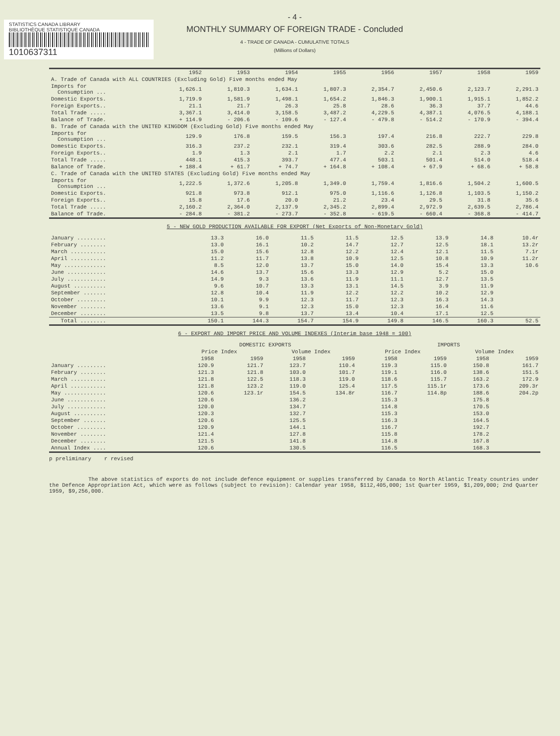STATISTICS CANADA LIBRARY
BIBLIOTHÈQUE STATISTIQUE CANADA
1010637311
- 4 -
MONTHLY SUMMARY OF FOREIGN TRADE - Concluded
4 - TRADE OF CANADA - CUMULATIVE TOTALS
(Millions of Dollars)
| | 1952 | 1953 | 1954 | 1955 | 1956 | 1957 | 1958 | 1959 |
| --- | --- | --- | --- | --- | --- | --- | --- | --- |
| A. Trade of Canada with ALL COUNTRIES (Excluding Gold) Five months ended May | | | | | | | | |
| Imports for Consumption ... | 1,626.1 | 1,810.3 | 1,634.1 | 1,807.3 | 2,354.7 | 2,450.6 | 2,123.7 | 2,291.3 |
| Domestic Exports. | 1,719.9 | 1,581.9 | 1,498.1 | 1,654.2 | 1,846.3 | 1,900.1 | 1,915.1 | 1,852.2 |
| Foreign Exports.. | 21.1 | 21.7 | 26.3 | 25.8 | 28.6 | 36.3 | 37.7 | 44.6 |
| Total Trade ..... | 3,367.1 | 3,414.0 | 3,158.5 | 3,487.2 | 4,229.5 | 4,387.1 | 4,076.5 | 4,188.1 |
| Balance of Trade. | + 114.9 | - 206.6 | - 109.6 | - 127.4 | - 479.8 | - 514.2 | - 170.9 | - 394.4 |
| B. Trade of Canada with the UNITED KINGDOM (Excluding Gold) Five months ended May | | | | | | | | |
| Imports for Consumption ... | 129.9 | 176.8 | 159.5 | 156.3 | 197.4 | 216.8 | 222.7 | 229.8 |
| Domestic Exports. | 316.3 | 237.2 | 232.1 | 319.4 | 303.6 | 282.5 | 288.9 | 284.0 |
| Foreign Exports.. | 1.9 | 1.3 | 2.1 | 1.7 | 2.2 | 2.1 | 2.3 | 4.6 |
| Total Trade ..... | 448.1 | 415.3 | 393.7 | 477.4 | 503.1 | 501.4 | 514.0 | 518.4 |
| Balance of Trade. | + 188.4 | + 61.7 | + 74.7 | + 164.8 | + 108.4 | + 67.9 | + 68.6 | + 58.8 |
| C. Trade of Canada with the UNITED STATES (Excluding Gold) Five months ended May | | | | | | | | |
| Imports for Consumption ... | 1,222.5 | 1,372.6 | 1,205.8 | 1,349.0 | 1,759.4 | 1,816.6 | 1,504.2 | 1,600.5 |
| Domestic Exports. | 921.8 | 973.8 | 912.1 | 975.0 | 1,116.6 | 1,126.8 | 1,103.5 | 1,150.2 |
| Foreign Exports.. | 15.8 | 17.6 | 20.0 | 21.2 | 23.4 | 29.5 | 31.8 | 35.6 |
| Total Trade ..... | 2,160.2 | 2,364.0 | 2,137.9 | 2,345.2 | 2,899.4 | 2,972.9 | 2,639.5 | 2,786.4 |
| Balance of Trade. | - 284.8 | - 381.2 | - 273.7 | - 352.8 | - 619.5 | - 660.4 | - 368.8 | - 414.7 |
5 - NEW GOLD PRODUCTION AVAILABLE FOR EXPORT (Net Exports of Non-Monetary Gold)
| January ......... | 13.3 | 16.0 | 11.5 | 11.5 | 12.5 | 13.9 | 14.8 | 10.4r |
| February ........ | 13.0 | 16.1 | 10.2 | 14.7 | 12.7 | 12.5 | 18.1 | 13.2r |
| March ........... | 15.0 | 15.6 | 12.8 | 12.2 | 12.4 | 12.1 | 11.5 | 7.1r |
| April ........... | 11.2 | 11.7 | 13.8 | 10.9 | 12.5 | 10.8 | 10.9 | 11.2r |
| May ............. | 8.5 | 12.0 | 13.7 | 15.0 | 14.0 | 15.4 | 13.3 | 10.6 |
| June ............ | 14.6 | 13.7 | 15.6 | 13.3 | 12.9 | 5.2 | 15.0 | |
| July ............ | 14.9 | 9.3 | 13.6 | 11.9 | 11.1 | 12.7 | 13.5 | |
| August .......... | 9.6 | 10.7 | 13.3 | 13.1 | 14.5 | 3.9 | 11.9 | |
| September ....... | 12.8 | 10.4 | 11.9 | 12.2 | 12.2 | 10.2 | 12.9 | |
| October ......... | 10.1 | 9.9 | 12.3 | 11.7 | 12.3 | 16.3 | 14.3 | |
| November ........ | 13.6 | 9.1 | 12.3 | 15.0 | 12.3 | 16.4 | 11.6 | |
| December ........ | 13.5 | 9.8 | 13.7 | 13.4 | 10.4 | 17.1 | 12.5 | |
| Total ........ | 150.1 | 144.3 | 154.7 | 154.9 | 149.8 | 146.5 | 160.3 | 52.5 |
6 - EXPORT AND IMPORT PRICE AND VOLUME INDEXES (Interim base 1948 = 100)
| | DOMESTIC EXPORTS | | | | IMPORTS | | | |
| --- | --- | --- | --- | --- | --- | --- | --- | --- |
| | Price Index | | Volume Index | | Price Index | | Volume Index | |
| | 1958 | 1959 | 1958 | 1959 | 1958 | 1959 | 1958 | 1959 |
| January ......... | 120.9 | 121.7 | 123.7 | 110.4 | 119.3 | 115.0 | 150.8 | 161.7 |
| February ........ | 121.3 | 121.8 | 103.0 | 101.7 | 119.1 | 116.0 | 138.6 | 151.5 |
| March ........... | 121.8 | 122.5 | 118.3 | 119.0 | 118.6 | 115.7 | 163.2 | 172.9 |
| April ........... | 121.8 | 123.2 | 119.0 | 125.4 | 117.5 | 115.1r | 173.6 | 209.3r |
| May ............. | 120.6 | 123.1r | 154.5 | 134.8r | 116.7 | 114.8p | 188.6 | 204.2p |
| June ............ | 120.6 | | 136.2 | | 115.3 | | 175.8 | |
| July ............ | 120.0 | | 134.7 | | 114.8 | | 170.5 | |
| August .......... | 120.3 | | 132.7 | | 115.3 | | 153.0 | |
| September ....... | 120.6 | | 125.5 | | 116.3 | | 164.5 | |
| October ......... | 120.9 | | 144.1 | | 116.7 | | 192.7 | |
| November ........ | 121.4 | | 127.8 | | 115.8 | | 178.2 | |
| December ........ | 121.5 | | 141.8 | | 114.8 | | 167.8 | |
| Annual Index .... | 120.6 | | 130.5 | | 116.5 | | 168.3 | |
p preliminary r revised
The above statistics of exports do not include defence equipment or supplies transferred by Canada to North Atlantic Treaty countries under the Defence Appropriation Act, which were as follows (subject to revision): Calendar year 1958, $112,405,000; 1st Quarter 1959, $1,209,000; 2nd Quarter 1959, $9,256,000.